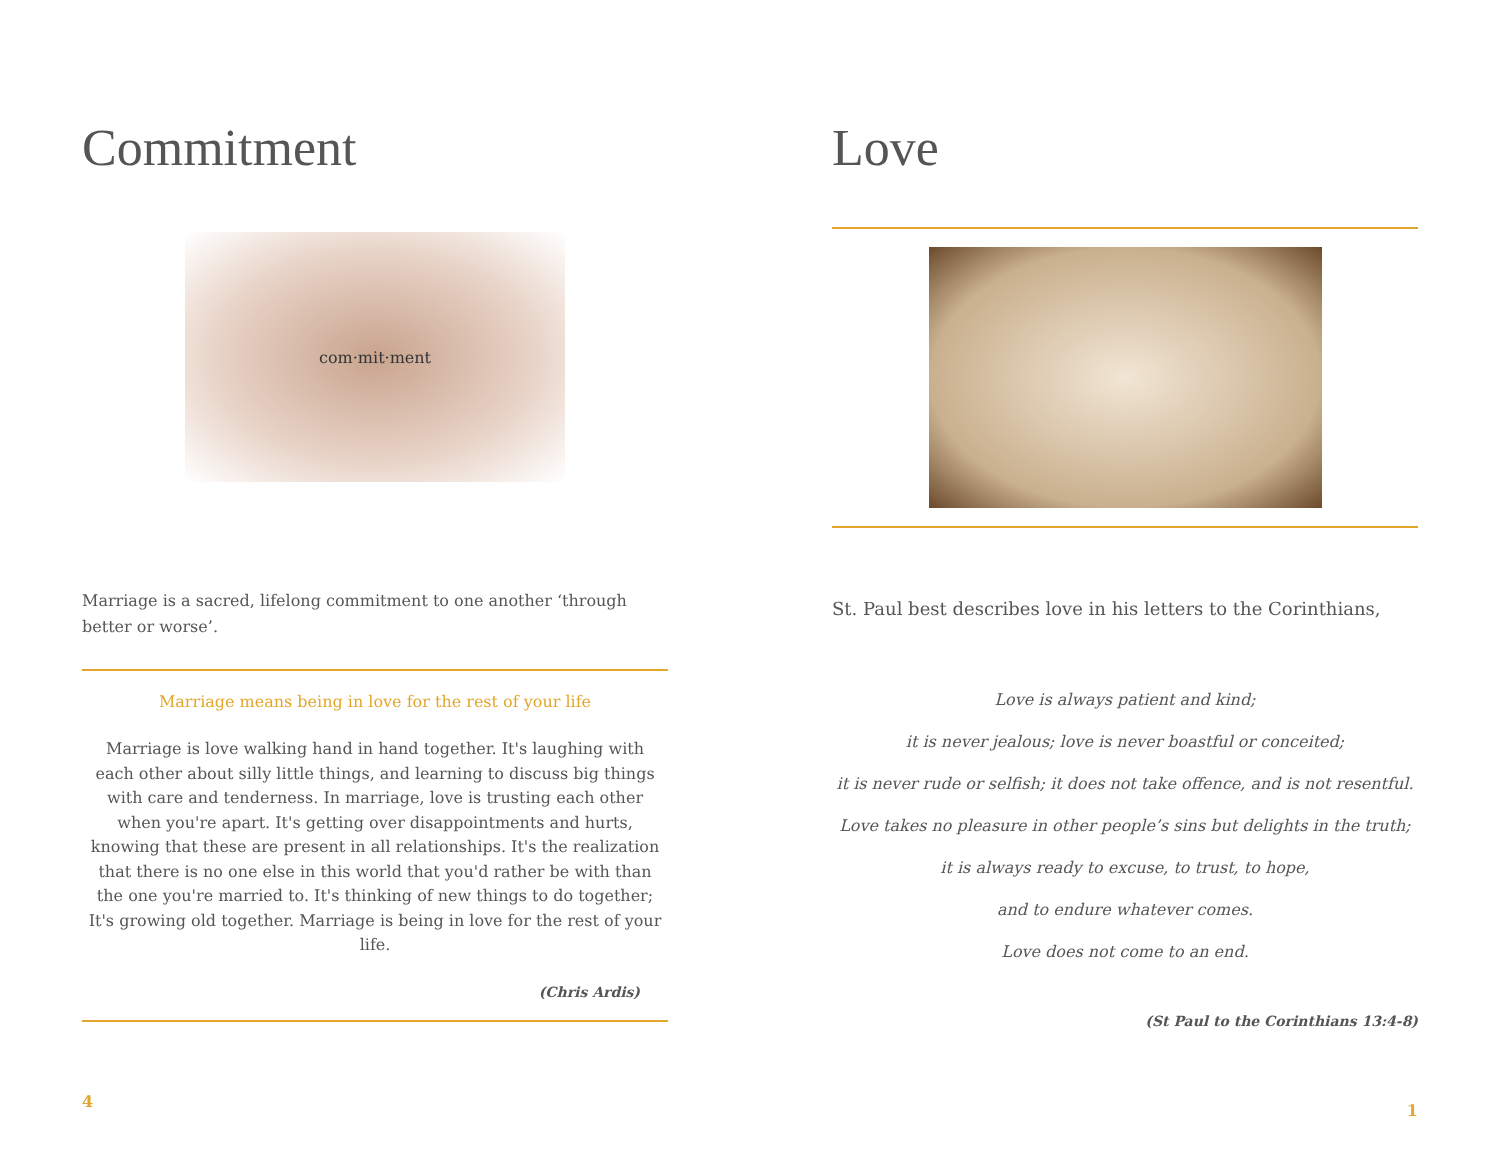Commitment
com·mit·ment
Marriage is a sacred, lifelong commitment to one another ‘through better or worse’.
Marriage means being in love for the rest of your life
Marriage is love walking hand in hand together. It's laughing with each other about silly little things, and learning to discuss big things with care and tenderness. In marriage, love is trusting each other when you're apart. It's getting over disappointments and hurts, knowing that these are present in all relationships. It's the realization that there is no one else in this world that you'd rather be with than the one you're married to. It's thinking of new things to do together; It's growing old together. Marriage is being in love for the rest of your life.
(Chris Ardis)
4
Love
St. Paul best describes love in his letters to the Corinthians,
Love is always patient and kind;
it is never jealous; love is never boastful or conceited;
it is never rude or selfish; it does not take offence, and is not resentful.
Love takes no pleasure in other people’s sins but delights in the truth;
it is always ready to excuse, to trust, to hope,
and to endure whatever comes.
Love does not come to an end.
(St Paul to the Corinthians 13:4-8)
1